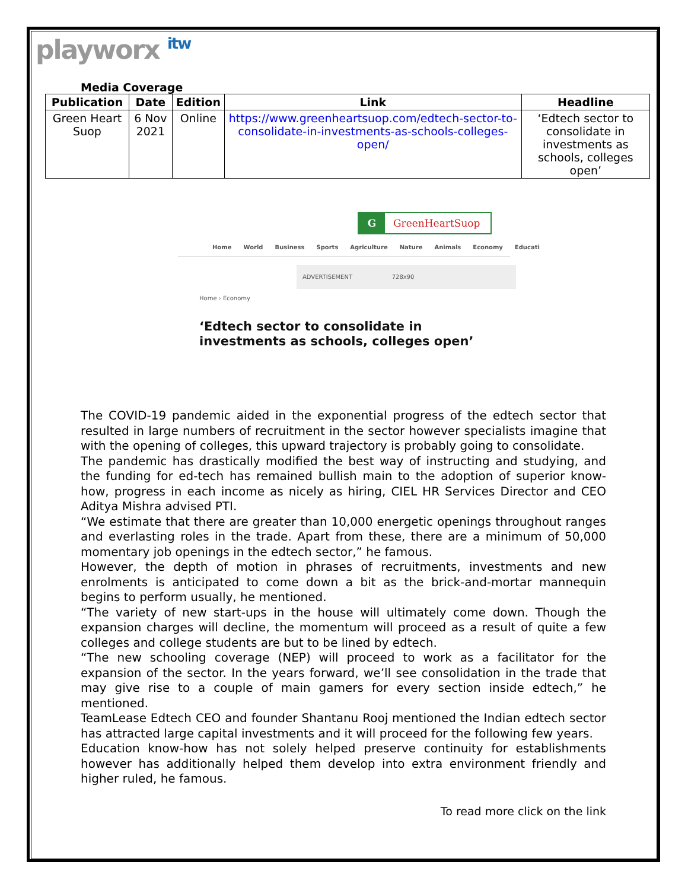playworx itw
Media Coverage
| Publication | Date | Edition | Link | Headline |
| --- | --- | --- | --- | --- |
| Green Heart Suop | 6 Nov 2021 | Online | https://www.greenheartsuop.com/edtech-sector-to-consolidate-in-investments-as-schools-colleges-open/ | ‘Edtech sector to consolidate in investments as schools, colleges open’ |
G GreenHeartSuop
Home World Business Sports Agriculture Nature Animals Economy Educati
ADVERTISEMENT 728x90
Home › Economy
‘Edtech sector to consolidate in
investments as schools, colleges open’
The COVID-19 pandemic aided in the exponential progress of the edtech sector that resulted in large numbers of recruitment in the sector however specialists imagine that with the opening of colleges, this upward trajectory is probably going to consolidate.
The pandemic has drastically modified the best way of instructing and studying, and the funding for ed-tech has remained bullish main to the adoption of superior know-how, progress in each income as nicely as hiring, CIEL HR Services Director and CEO Aditya Mishra advised PTI.
“We estimate that there are greater than 10,000 energetic openings throughout ranges and everlasting roles in the trade. Apart from these, there are a minimum of 50,000 momentary job openings in the edtech sector,” he famous.
However, the depth of motion in phrases of recruitments, investments and new enrolments is anticipated to come down a bit as the brick-and-mortar mannequin begins to perform usually, he mentioned.
“The variety of new start-ups in the house will ultimately come down. Though the expansion charges will decline, the momentum will proceed as a result of quite a few colleges and college students are but to be lined by edtech.
“The new schooling coverage (NEP) will proceed to work as a facilitator for the expansion of the sector. In the years forward, we’ll see consolidation in the trade that may give rise to a couple of main gamers for every section inside edtech,” he mentioned.
TeamLease Edtech CEO and founder Shantanu Rooj mentioned the Indian edtech sector has attracted large capital investments and it will proceed for the following few years.
Education know-how has not solely helped preserve continuity for establishments however has additionally helped them develop into extra environment friendly and higher ruled, he famous.
To read more click on the link